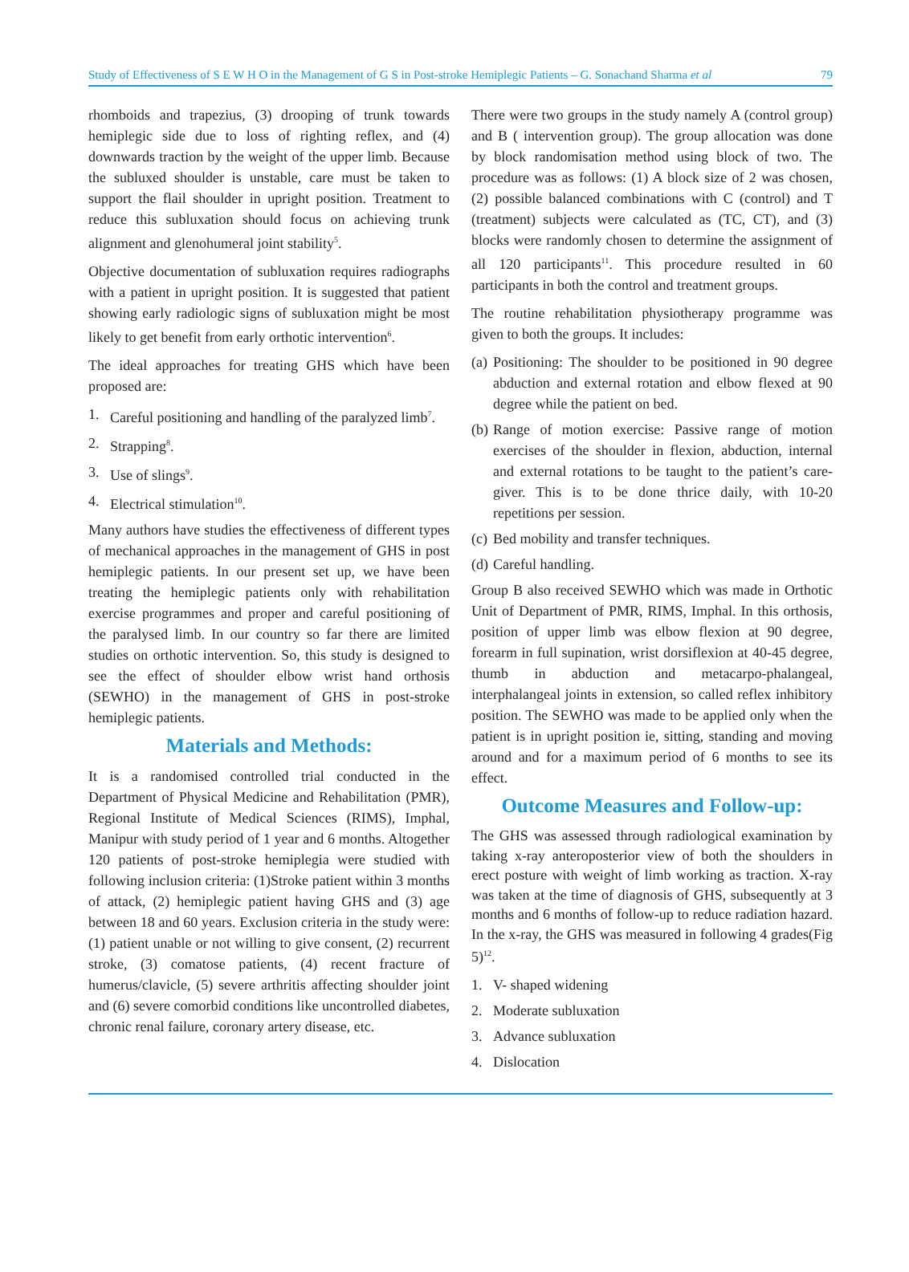Study of Effectiveness of S E W H O in the Management of G S in Post-stroke Hemiplegic Patients – G. Sonachand Sharma et al 79
rhomboids and trapezius, (3) drooping of trunk towards hemiplegic side due to loss of righting reflex, and (4) downwards traction by the weight of the upper limb. Because the subluxed shoulder is unstable, care must be taken to support the flail shoulder in upright position. Treatment to reduce this subluxation should focus on achieving trunk alignment and glenohumeral joint stability<sup>5</sup>.
Objective documentation of subluxation requires radiographs with a patient in upright position. It is suggested that patient showing early radiologic signs of subluxation might be most likely to get benefit from early orthotic intervention<sup>6</sup>.
The ideal approaches for treating GHS which have been proposed are:
1. Careful positioning and handling of the paralyzed limb<sup>7</sup>.
2. Strapping<sup>8</sup>.
3. Use of slings<sup>9</sup>.
4. Electrical stimulation<sup>10</sup>.
Many authors have studies the effectiveness of different types of mechanical approaches in the management of GHS in post hemiplegic patients. In our present set up, we have been treating the hemiplegic patients only with rehabilitation exercise programmes and proper and careful positioning of the paralysed limb. In our country so far there are limited studies on orthotic intervention. So, this study is designed to see the effect of shoulder elbow wrist hand orthosis (SEWHO) in the management of GHS in post-stroke hemiplegic patients.
Materials and Methods:
It is a randomised controlled trial conducted in the Department of Physical Medicine and Rehabilitation (PMR), Regional Institute of Medical Sciences (RIMS), Imphal, Manipur with study period of 1 year and 6 months. Altogether 120 patients of post-stroke hemiplegia were studied with following inclusion criteria: (1)Stroke patient within 3 months of attack, (2) hemiplegic patient having GHS and (3) age between 18 and 60 years. Exclusion criteria in the study were: (1) patient unable or not willing to give consent, (2) recurrent stroke, (3) comatose patients, (4) recent fracture of humerus/clavicle, (5) severe arthritis affecting shoulder joint and (6) severe comorbid conditions like uncontrolled diabetes, chronic renal failure, coronary artery disease, etc.
There were two groups in the study namely A (control group) and B ( intervention group). The group allocation was done by block randomisation method using block of two. The procedure was as follows: (1) A block size of 2 was chosen, (2) possible balanced combinations with C (control) and T (treatment) subjects were calculated as (TC, CT), and (3) blocks were randomly chosen to determine the assignment of all 120 participants<sup>11</sup>. This procedure resulted in 60 participants in both the control and treatment groups.
The routine rehabilitation physiotherapy programme was given to both the groups. It includes:
(a) Positioning: The shoulder to be positioned in 90 degree abduction and external rotation and elbow flexed at 90 degree while the patient on bed.
(b) Range of motion exercise: Passive range of motion exercises of the shoulder in flexion, abduction, internal and external rotations to be taught to the patient’s care-giver. This is to be done thrice daily, with 10-20 repetitions per session.
(c) Bed mobility and transfer techniques.
(d) Careful handling.
Group B also received SEWHO which was made in Orthotic Unit of Department of PMR, RIMS, Imphal. In this orthosis, position of upper limb was elbow flexion at 90 degree, forearm in full supination, wrist dorsiflexion at 40-45 degree, thumb in abduction and metacarpo-phalangeal, interphalangeal joints in extension, so called reflex inhibitory position. The SEWHO was made to be applied only when the patient is in upright position ie, sitting, standing and moving around and for a maximum period of 6 months to see its effect.
Outcome Measures and Follow-up:
The GHS was assessed through radiological examination by taking x-ray anteroposterior view of both the shoulders in erect posture with weight of limb working as traction. X-ray was taken at the time of diagnosis of GHS, subsequently at 3 months and 6 months of follow-up to reduce radiation hazard. In the x-ray, the GHS was measured in following 4 grades(Fig 5)<sup>12</sup>.
1. V- shaped widening
2. Moderate subluxation
3. Advance subluxation
4. Dislocation